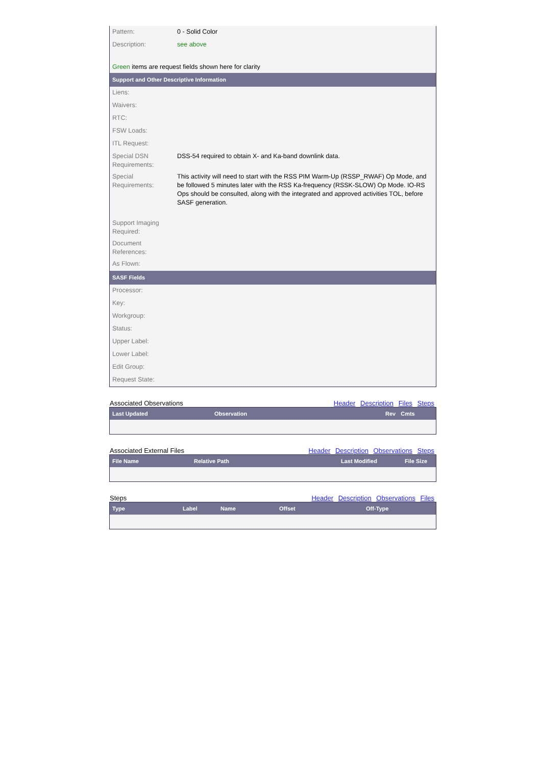| Pattern: | 0 - Solid Color |
| Description: | see above |
| Green items are request fields shown here for clarity | |
| Support and Other Descriptive Information | |
| Liens: | |
| Waivers: | |
| RTC: | |
| FSW Loads: | |
| ITL Request: | |
| Special DSN Requirements: | DSS-54 required to obtain X- and Ka-band downlink data. |
| Special Requirements: | This activity will need to start with the RSS PIM Warm-Up (RSSP_RWAF) Op Mode, and be followed 5 minutes later with the RSS Ka-frequency (RSSK-SLOW) Op Mode. IO-RS Ops should be consulted, along with the integrated and approved activities TOL, before SASF generation. |
| Support Imaging Required: | |
| Document References: | |
| As Flown: | |
| SASF Fields | |
| Processor: | |
| Key: | |
| Workgroup: | |
| Status: | |
| Upper Label: | |
| Lower Label: | |
| Edit Group: | |
| Request State: | |
Associated Observations Header Description Files Steps
| Last Updated | Observation | Rev | Cmts |
| --- | --- | --- | --- |
Associated External Files Header Description Observations Steps
| File Name | Relative Path | Last Modified | File Size |
| --- | --- | --- | --- |
Steps Header Description Observations Files
| Type | Label | Name | Offset | Off-Type |
| --- | --- | --- | --- | --- |